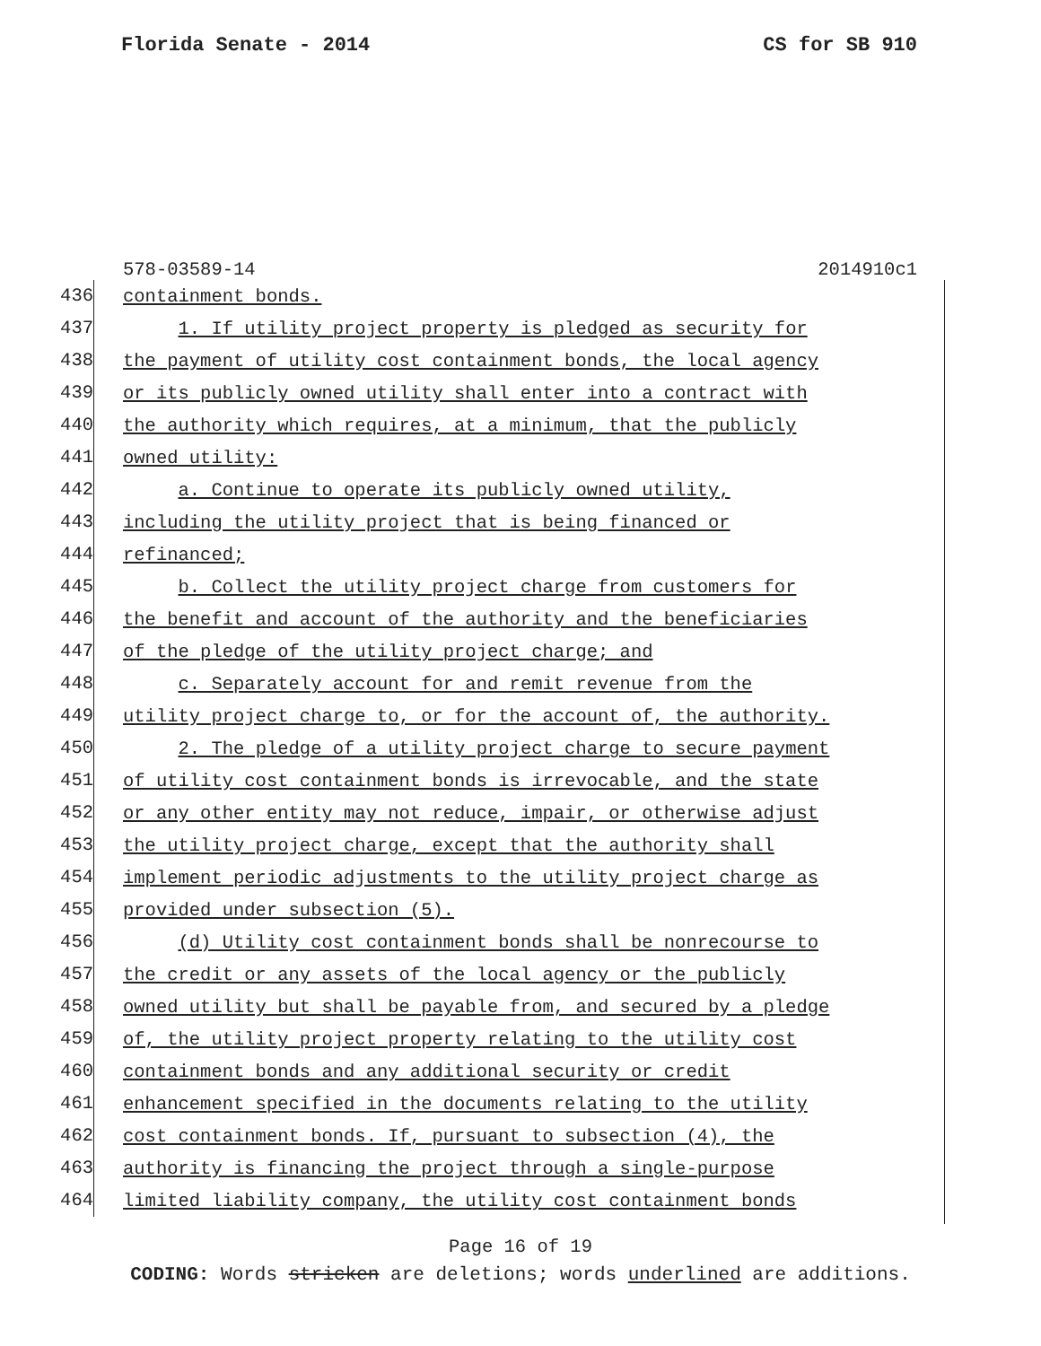Florida Senate - 2014 CS for SB 910
578-03589-14 2014910c1
436
containment bonds.
437
1. If utility project property is pledged as security for
438
the payment of utility cost containment bonds, the local agency
439
or its publicly owned utility shall enter into a contract with
440
the authority which requires, at a minimum, that the publicly
441
owned utility:
442
a. Continue to operate its publicly owned utility,
443
including the utility project that is being financed or
444
refinanced;
445
b. Collect the utility project charge from customers for
446
the benefit and account of the authority and the beneficiaries
447
of the pledge of the utility project charge; and
448
c. Separately account for and remit revenue from the
449
utility project charge to, or for the account of, the authority.
450
2. The pledge of a utility project charge to secure payment
451
of utility cost containment bonds is irrevocable, and the state
452
or any other entity may not reduce, impair, or otherwise adjust
453
the utility project charge, except that the authority shall
454
implement periodic adjustments to the utility project charge as
455
provided under subsection (5).
456
(d) Utility cost containment bonds shall be nonrecourse to
457
the credit or any assets of the local agency or the publicly
458
owned utility but shall be payable from, and secured by a pledge
459
of, the utility project property relating to the utility cost
460
containment bonds and any additional security or credit
461
enhancement specified in the documents relating to the utility
462
cost containment bonds. If, pursuant to subsection (4), the
463
authority is financing the project through a single-purpose
464
limited liability company, the utility cost containment bonds
Page 16 of 19
CODING: Words stricken are deletions; words underlined are additions.